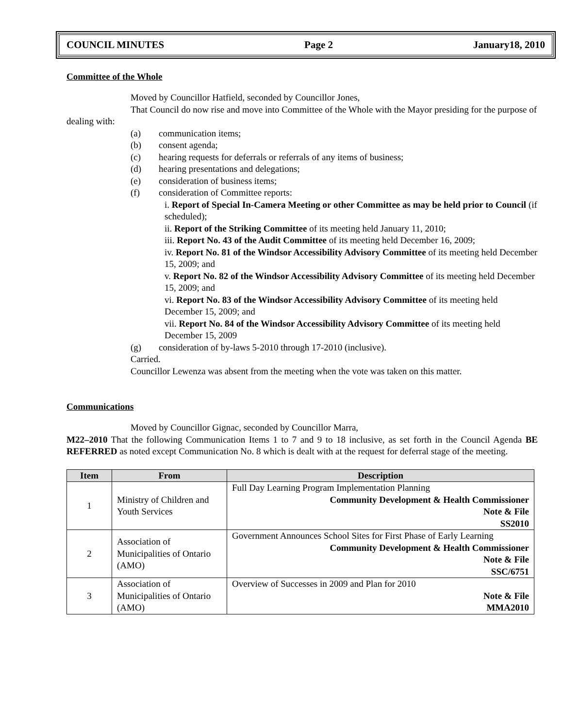COUNCIL MINUTES Page 2 January18, 2010
Committee of the Whole
Moved by Councillor Hatfield, seconded by Councillor Jones,
That Council do now rise and move into Committee of the Whole with the Mayor presiding for the purpose of dealing with:
(a) communication items;
(b) consent agenda;
(c) hearing requests for deferrals or referrals of any items of business;
(d) hearing presentations and delegations;
(e) consideration of business items;
(f) consideration of Committee reports:
i. Report of Special In-Camera Meeting or other Committee as may be held prior to Council (if scheduled);
ii. Report of the Striking Committee of its meeting held January 11, 2010;
iii. Report No. 43 of the Audit Committee of its meeting held December 16, 2009;
iv. Report No. 81 of the Windsor Accessibility Advisory Committee of its meeting held December 15, 2009; and
v. Report No. 82 of the Windsor Accessibility Advisory Committee of its meeting held December 15, 2009; and
vi. Report No. 83 of the Windsor Accessibility Advisory Committee of its meeting held December 15, 2009; and
vii. Report No. 84 of the Windsor Accessibility Advisory Committee of its meeting held December 15, 2009
(g) consideration of by-laws 5-2010 through 17-2010 (inclusive).
Carried.
Councillor Lewenza was absent from the meeting when the vote was taken on this matter.
Communications
Moved by Councillor Gignac, seconded by Councillor Marra,
M22–2010 That the following Communication Items 1 to 7 and 9 to 18 inclusive, as set forth in the Council Agenda BE REFERRED as noted except Communication No. 8 which is dealt with at the request for deferral stage of the meeting.
| Item | From | Description |
| --- | --- | --- |
| 1 | Ministry of Children and Youth Services | Full Day Learning Program Implementation Planning Community Development & Health Commissioner Note & File SS2010 |
| 2 | Association of Municipalities of Ontario (AMO) | Government Announces School Sites for First Phase of Early Learning Community Development & Health Commissioner Note & File SSC/6751 |
| 3 | Association of Municipalities of Ontario (AMO) | Overview of Successes in 2009 and Plan for 2010 Note & File MMA2010 |